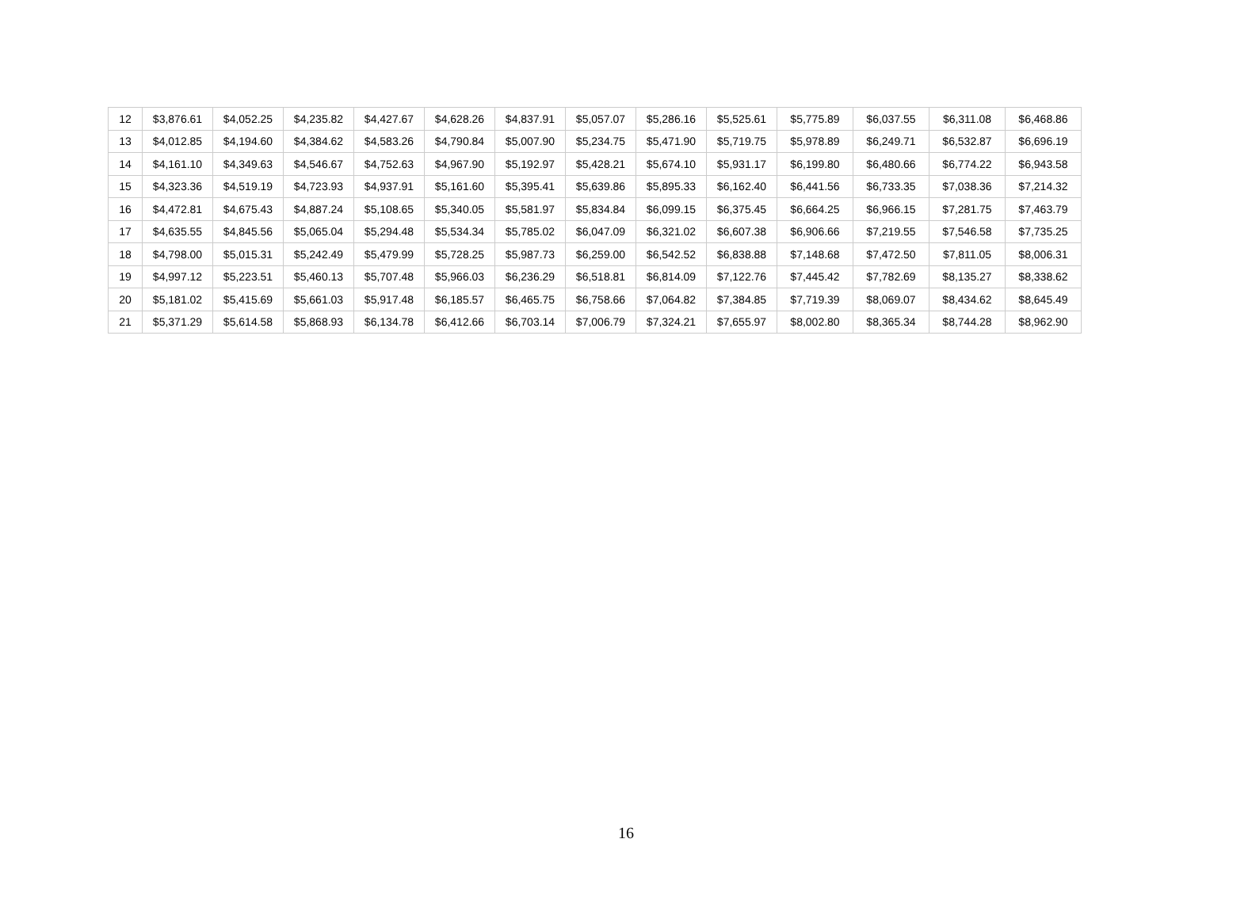| 12 | $3,876.61 | $4,052.25 | $4,235.82 | $4,427.67 | $4,628.26 | $4,837.91 | $5,057.07 | $5,286.16 | $5,525.61 | $5,775.89 | $6,037.55 | $6,311.08 | $6,468.86 |
| 13 | $4,012.85 | $4,194.60 | $4,384.62 | $4,583.26 | $4,790.84 | $5,007.90 | $5,234.75 | $5,471.90 | $5,719.75 | $5,978.89 | $6,249.71 | $6,532.87 | $6,696.19 |
| 14 | $4,161.10 | $4,349.63 | $4,546.67 | $4,752.63 | $4,967.90 | $5,192.97 | $5,428.21 | $5,674.10 | $5,931.17 | $6,199.80 | $6,480.66 | $6,774.22 | $6,943.58 |
| 15 | $4,323.36 | $4,519.19 | $4,723.93 | $4,937.91 | $5,161.60 | $5,395.41 | $5,639.86 | $5,895.33 | $6,162.40 | $6,441.56 | $6,733.35 | $7,038.36 | $7,214.32 |
| 16 | $4,472.81 | $4,675.43 | $4,887.24 | $5,108.65 | $5,340.05 | $5,581.97 | $5,834.84 | $6,099.15 | $6,375.45 | $6,664.25 | $6,966.15 | $7,281.75 | $7,463.79 |
| 17 | $4,635.55 | $4,845.56 | $5,065.04 | $5,294.48 | $5,534.34 | $5,785.02 | $6,047.09 | $6,321.02 | $6,607.38 | $6,906.66 | $7,219.55 | $7,546.58 | $7,735.25 |
| 18 | $4,798.00 | $5,015.31 | $5,242.49 | $5,479.99 | $5,728.25 | $5,987.73 | $6,259.00 | $6,542.52 | $6,838.88 | $7,148.68 | $7,472.50 | $7,811.05 | $8,006.31 |
| 19 | $4,997.12 | $5,223.51 | $5,460.13 | $5,707.48 | $5,966.03 | $6,236.29 | $6,518.81 | $6,814.09 | $7,122.76 | $7,445.42 | $7,782.69 | $8,135.27 | $8,338.62 |
| 20 | $5,181.02 | $5,415.69 | $5,661.03 | $5,917.48 | $6,185.57 | $6,465.75 | $6,758.66 | $7,064.82 | $7,384.85 | $7,719.39 | $8,069.07 | $8,434.62 | $8,645.49 |
| 21 | $5,371.29 | $5,614.58 | $5,868.93 | $6,134.78 | $6,412.66 | $6,703.14 | $7,006.79 | $7,324.21 | $7,655.97 | $8,002.80 | $8,365.34 | $8,744.28 | $8,962.90 |
16